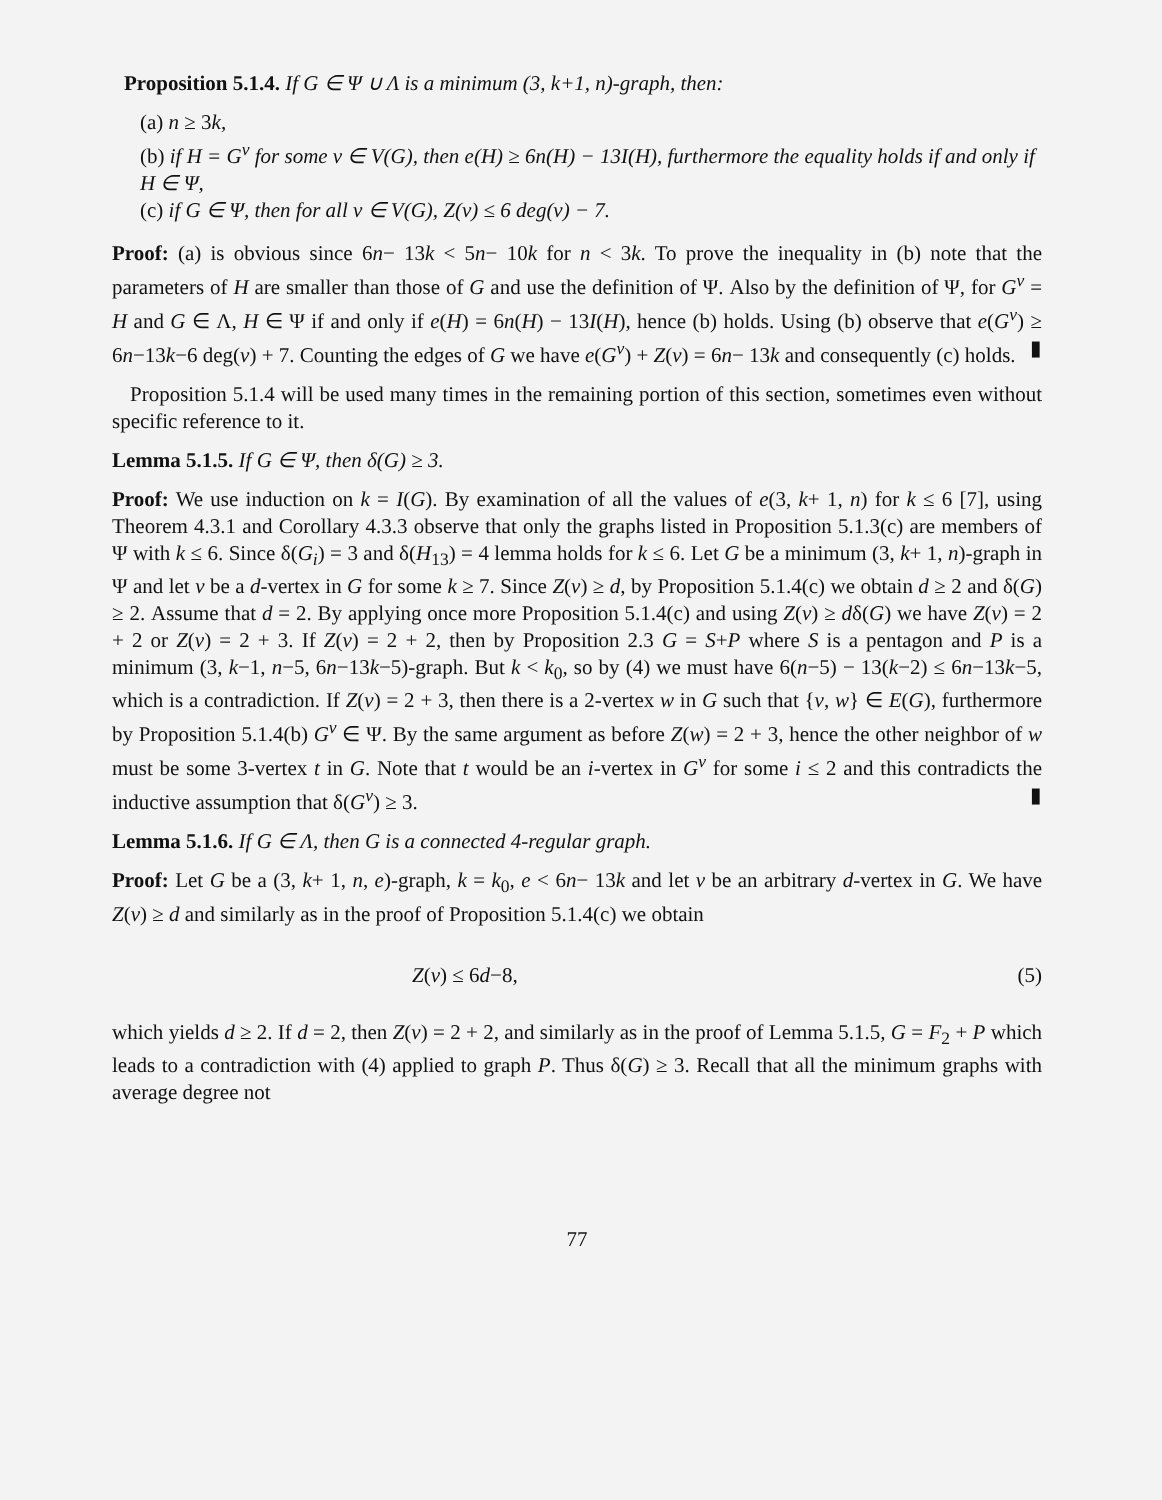Proposition 5.1.4. If G ∈ Ψ ∪ Λ is a minimum (3, k+1, n)-graph, then:
(a) n ≥ 3k,
(b) if H = G<sup>v</sup> for some v ∈ V(G), then e(H) ≥ 6n(H) − 13I(H), furthermore the equality holds if and only if H ∈ Ψ,
(c) if G ∈ Ψ, then for all v ∈ V(G), Z(v) ≤ 6 deg(v) − 7.
Proof: (a) is obvious since 6n− 13k < 5n− 10k for n < 3k. To prove the inequality in (b) note that the parameters of H are smaller than those of G and use the definition of Ψ. Also by the definition of Ψ, for G<sup>v</sup> = H and G ∈ Λ, H ∈ Ψ if and only if e(H) = 6n(H) − 13I(H), hence (b) holds. Using (b) observe that e(G<sup>v</sup>) ≥ 6n−13k−6 deg(v) + 7. Counting the edges of G we have e(G<sup>v</sup>) + Z(v) = 6n− 13k and consequently (c) holds. ▮
Proposition 5.1.4 will be used many times in the remaining portion of this section, sometimes even without specific reference to it.
Lemma 5.1.5. If G ∈ Ψ, then δ(G) ≥ 3.
Proof: We use induction on k = I(G). By examination of all the values of e(3, k+ 1, n) for k ≤ 6 [7], using Theorem 4.3.1 and Corollary 4.3.3 observe that only the graphs listed in Proposition 5.1.3(c) are members of Ψ with k ≤ 6. Since δ(G<sub>i</sub>) = 3 and δ(H<sub>13</sub>) = 4 lemma holds for k ≤ 6. Let G be a minimum (3, k+ 1, n)-graph in Ψ and let v be a d-vertex in G for some k ≥ 7. Since Z(v) ≥ d, by Proposition 5.1.4(c) we obtain d ≥ 2 and δ(G) ≥ 2. Assume that d = 2. By applying once more Proposition 5.1.4(c) and using Z(v) ≥ dδ(G) we have Z(v) = 2 + 2 or Z(v) = 2 + 3. If Z(v) = 2 + 2, then by Proposition 2.3 G = S+P where S is a pentagon and P is a minimum (3, k−1, n−5, 6n−13k−5)-graph. But k < k<sub>0</sub>, so by (4) we must have 6(n−5) − 13(k−2) ≤ 6n−13k−5, which is a contradiction. If Z(v) = 2 + 3, then there is a 2-vertex w in G such that {v, w} ∈ E(G), furthermore by Proposition 5.1.4(b) G<sup>v</sup> ∈ Ψ. By the same argument as before Z(w) = 2 + 3, hence the other neighbor of w must be some 3-vertex t in G. Note that t would be an i-vertex in G<sup>v</sup> for some i ≤ 2 and this contradicts the inductive assumption that δ(G<sup>v</sup>) ≥ 3. ▮
Lemma 5.1.6. If G ∈ Λ, then G is a connected 4-regular graph.
Proof: Let G be a (3, k+ 1, n, e)-graph, k = k<sub>0</sub>, e < 6n− 13k and let v be an arbitrary d-vertex in G. We have Z(v) ≥ d and similarly as in the proof of Proposition 5.1.4(c) we obtain
Z(v) ≤ 6d−8, (5)
which yields d ≥ 2. If d = 2, then Z(v) = 2 + 2, and similarly as in the proof of Lemma 5.1.5, G = F<sub>2</sub> + P which leads to a contradiction with (4) applied to graph P. Thus δ(G) ≥ 3. Recall that all the minimum graphs with average degree not
77